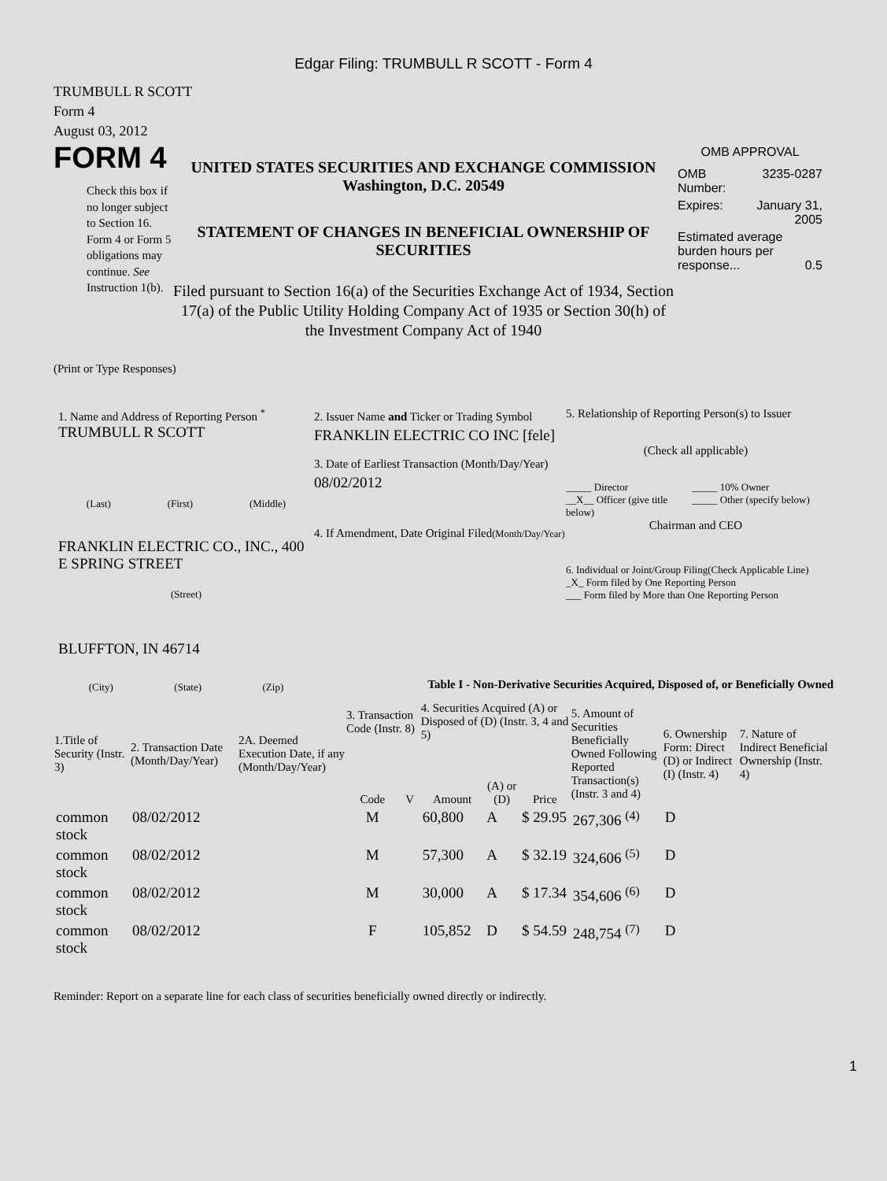Edgar Filing: TRUMBULL R SCOTT - Form 4
TRUMBULL R SCOTT
Form 4
August 03, 2012
FORM 4
Check this box if no longer subject to Section 16. Form 4 or Form 5 obligations may continue. See Instruction 1(b).
UNITED STATES SECURITIES AND EXCHANGE COMMISSION
Washington, D.C. 20549
STATEMENT OF CHANGES IN BENEFICIAL OWNERSHIP OF SECURITIES
Filed pursuant to Section 16(a) of the Securities Exchange Act of 1934, Section 17(a) of the Public Utility Holding Company Act of 1935 or Section 30(h) of the Investment Company Act of 1940
OMB APPROVAL
| OMB Number: | 3235-0287 |
| Expires: | January 31, 2005 |
| Estimated average burden hours per response... 0.5 | |
(Print or Type Responses)
1. Name and Address of Reporting Person <sup>*</sup>
TRUMBULL R SCOTT
(Last) (First) (Middle)
FRANKLIN ELECTRIC CO., INC., 400 E SPRING STREET
(Street)
BLUFFTON, IN 46714
(City) (State) (Zip)
2. Issuer Name and Ticker or Trading Symbol
FRANKLIN ELECTRIC CO INC [fele]
3. Date of Earliest Transaction (Month/Day/Year)
08/02/2012
4. If Amendment, Date Original Filed(Month/Day/Year)
5. Relationship of Reporting Person(s) to Issuer
(Check all applicable)
_____ Director
__X__ Officer (give title below)
_____ 10% Owner
_____ Other (specify below)
Chairman and CEO
6. Individual or Joint/Group Filing(Check Applicable Line)
_X_ Form filed by One Reporting Person
___ Form filed by More than One Reporting Person
Table I - Non-Derivative Securities Acquired, Disposed of, or Beneficially Owned
| 1.Title of Security (Instr. 3) | 2. Transaction Date (Month/Day/Year) | 2A. Deemed Execution Date, if any (Month/Day/Year) | 3. Transaction Code (Instr. 8) | | 4. Securities Acquired (A) or Disposed of (D) (Instr. 3, 4 and 5) | | | 5. Amount of Securities Beneficially Owned Following Reported Transaction(s) (Instr. 3 and 4) | 6. Ownership Form: Direct (D) or Indirect (I) (Instr. 4) | 7. Nature of Indirect Beneficial Ownership (Instr. 4) |
| --- | --- | --- | --- | --- | --- | --- | --- | --- | --- | --- |
| | | | Code | V | Amount | (A) or (D) | Price | | | |
| common stock | 08/02/2012 | | M | | 60,800 | A | $ 29.95 | 267,306 <sup>(4)</sup> | D | |
| common stock | 08/02/2012 | | M | | 57,300 | A | $ 32.19 | 324,606 <sup>(5)</sup> | D | |
| common stock | 08/02/2012 | | M | | 30,000 | A | $ 17.34 | 354,606 <sup>(6)</sup> | D | |
| common stock | 08/02/2012 | | F | | 105,852 | D | $ 54.59 | 248,754 <sup>(7)</sup> | D | |
Reminder: Report on a separate line for each class of securities beneficially owned directly or indirectly.
1